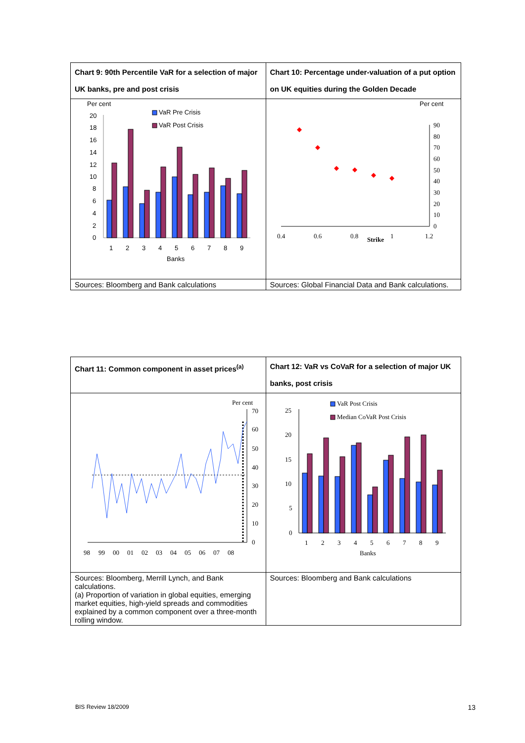| Chart 9: 90th Percentile VaR for a selection of major UK banks, pre and post crisis | Chart 10: Percentage under-valuation of a put option on UK equities during the Golden Decade |
| Per cent VaR Pre Crisis VaR Post Crisis 20 18 16 14 12 10 8 6 4 2 0 1 2 3 4 5 6 7 8 9 Banks | Per cent 90 80 70 60 50 40 30 20 10 0 0.4 0.6 0.8 Strike 1 1.2 |
| Sources: Bloomberg and Bank calculations | Sources: Global Financial Data and Bank calculations. |
| Chart 11: Common component in asset prices<sup>(a)</sup> | Chart 12: VaR vs CoVaR for a selection of major UK banks, post crisis |
| Per cent 70 60 50 40 30 20 10 0 98 99 00 01 02 03 04 05 06 07 08 | VaR Post Crisis Median CoVaR Post Crisis 25 20 15 10 5 0 1 2 3 4 5 6 7 8 9 Banks |
| Sources: Bloomberg, Merrill Lynch, and Bank calculations. (a) Proportion of variation in global equities, emerging market equities, high-yield spreads and commodities explained by a common component over a three-month rolling window. | Sources: Bloomberg and Bank calculations |
BIS Review 18/2009 13